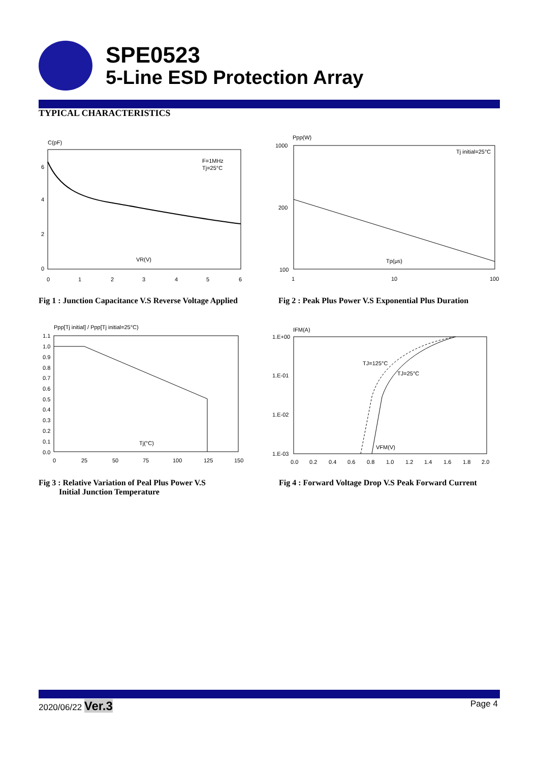SPE0523
5-Line ESD Protection Array
TYPICAL CHARACTERISTICS
C(pF)
F=1MHz
Tj=25°C
VR(V)
6
4
2
0
0
1
2
3
4
5
6
Fig 1 : Junction Capacitance V.S Reverse Voltage Applied
Ppp(W)
Tj initial=25°C
Tp(μs)
1000
200
100
1
10
100
Fig 2 : Peak Plus Power V.S Exponential Plus Duration
Ppp[Tj initial] / Ppp[Tj initial=25°C)
Tj(°C)
1.1
1.0
0.9
0.8
0.7
0.6
0.5
0.4
0.3
0.2
0.1
0.0
0
25
50
75
100
125
150
Fig 3 : Relative Variation of Peal Plus Power V.S
Initial Junction Temperature
IFM(A)
TJ=125°C
TJ=25°C
VFM(V)
1.E+00
1.E-01
1.E-02
1.E-03
0.0
0.2
0.4
0.6
0.8
1.0
1.2
1.4
1.6
1.8
2.0
Fig 4 : Forward Voltage Drop V.S Peak Forward Current
2020/06/22 Ver.3 Page 4